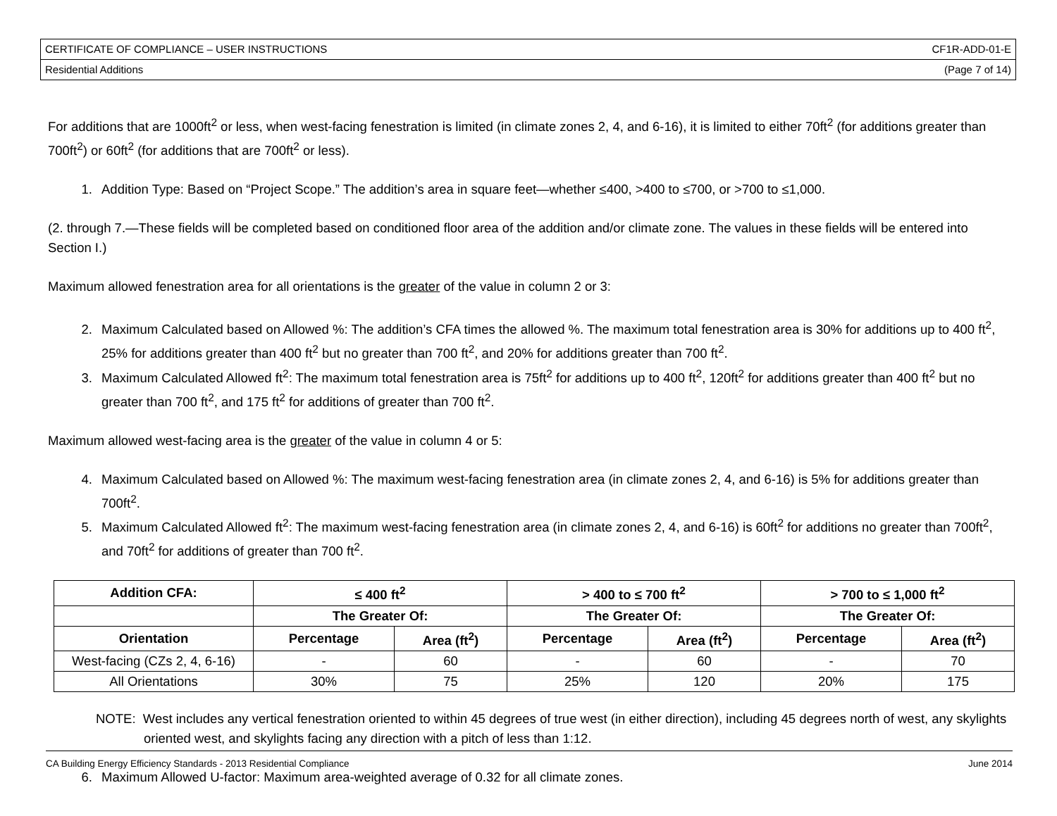CERTIFICATE OF COMPLIANCE – USER INSTRUCTIONS CF1R-ADD-01-E
Residential Additions (Page 7 of 14)
For additions that are 1000ft<sup>2</sup> or less, when west-facing fenestration is limited (in climate zones 2, 4, and 6-16), it is limited to either 70ft<sup>2</sup> (for additions greater than 700ft<sup>2</sup>) or 60ft<sup>2</sup> (for additions that are 700ft<sup>2</sup> or less).
1. Addition Type: Based on “Project Scope.” The addition’s area in square feet—whether ≤400, >400 to ≤700, or >700 to ≤1,000.
(2. through 7.—These fields will be completed based on conditioned floor area of the addition and/or climate zone. The values in these fields will be entered into Section I.)
Maximum allowed fenestration area for all orientations is the greater of the value in column 2 or 3:
2. Maximum Calculated based on Allowed %: The addition’s CFA times the allowed %. The maximum total fenestration area is 30% for additions up to 400 ft<sup>2</sup>, 25% for additions greater than 400 ft<sup>2</sup> but no greater than 700 ft<sup>2</sup>, and 20% for additions greater than 700 ft<sup>2</sup>.
3. Maximum Calculated Allowed ft<sup>2</sup>: The maximum total fenestration area is 75ft<sup>2</sup> for additions up to 400 ft<sup>2</sup>, 120ft<sup>2</sup> for additions greater than 400 ft<sup>2</sup> but no greater than 700 ft<sup>2</sup>, and 175 ft<sup>2</sup> for additions of greater than 700 ft<sup>2</sup>.
Maximum allowed west-facing area is the greater of the value in column 4 or 5:
4. Maximum Calculated based on Allowed %: The maximum west-facing fenestration area (in climate zones 2, 4, and 6-16) is 5% for additions greater than 700ft<sup>2</sup>.
5. Maximum Calculated Allowed ft<sup>2</sup>: The maximum west-facing fenestration area (in climate zones 2, 4, and 6-16) is 60ft<sup>2</sup> for additions no greater than 700ft<sup>2</sup>, and 70ft<sup>2</sup> for additions of greater than 700 ft<sup>2</sup>.
| Addition CFA: | ≤ 400 ft<sup>2</sup> | | > 400 to ≤ 700 ft<sup>2</sup> | | > 700 to ≤ 1,000 ft<sup>2</sup> | |
| --- | --- | --- | --- | --- | --- | --- |
| | The Greater Of: | | The Greater Of: | | The Greater Of: | |
| Orientation | Percentage | Area (ft<sup>2</sup>) | Percentage | Area (ft<sup>2</sup>) | Percentage | Area (ft<sup>2</sup>) |
| West-facing (CZs 2, 4, 6-16) | - | 60 | - | 60 | - | 70 |
| All Orientations | 30% | 75 | 25% | 120 | 20% | 175 |
NOTE: West includes any vertical fenestration oriented to within 45 degrees of true west (in either direction), including 45 degrees north of west, any skylights oriented west, and skylights facing any direction with a pitch of less than 1:12.
6. Maximum Allowed U-factor: Maximum area-weighted average of 0.32 for all climate zones.
CA Building Energy Efficiency Standards - 2013 Residential Compliance June 2014